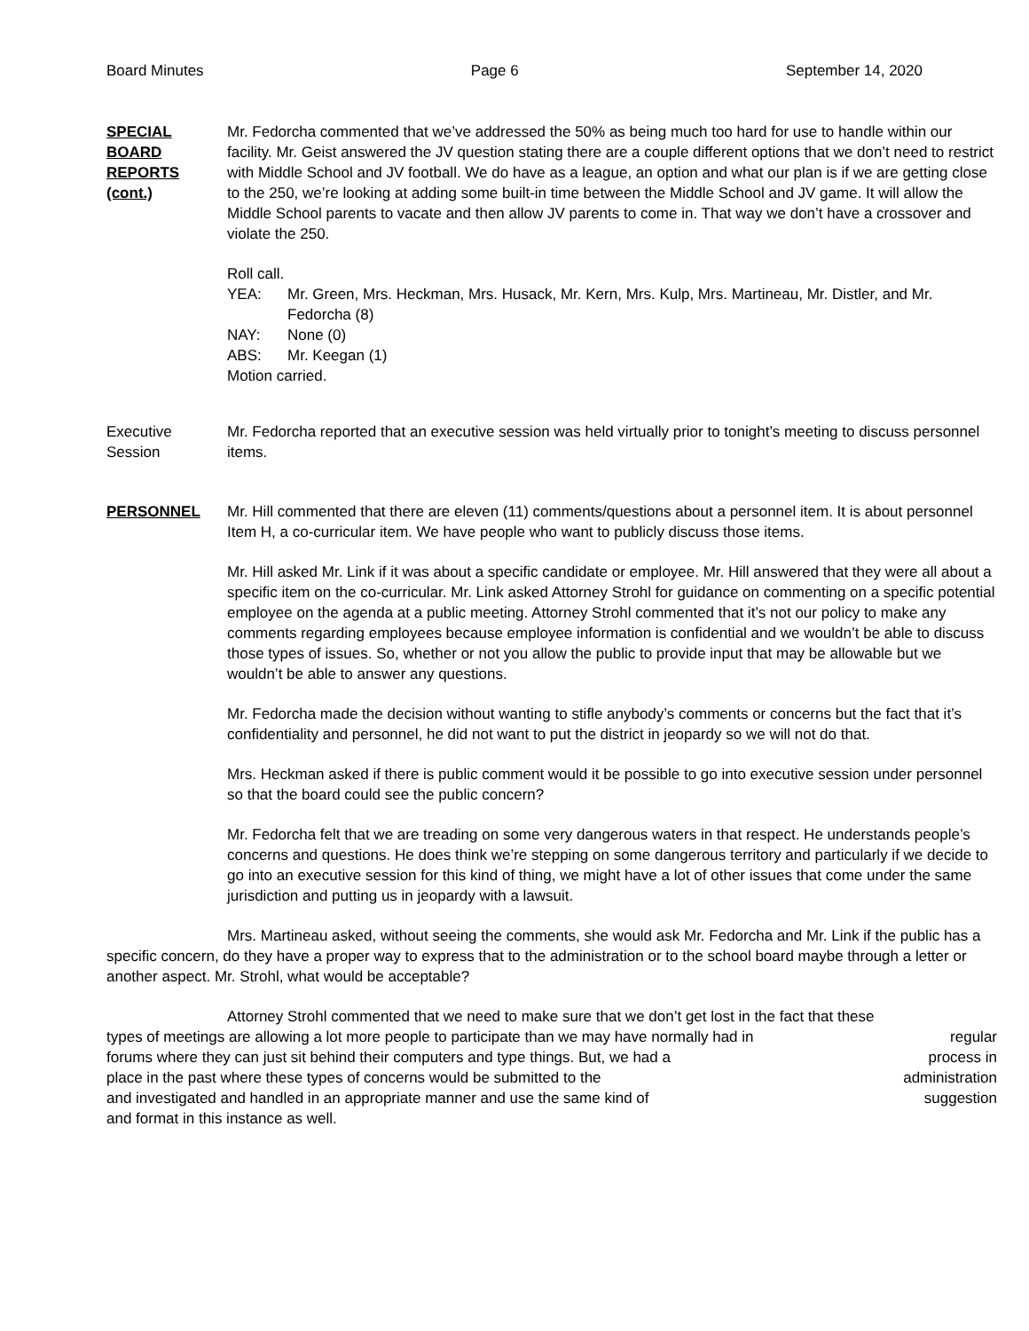Board Minutes Page 6 September 14, 2020
SPECIAL
BOARD
REPORTS
(cont.)
Mr. Fedorcha commented that we’ve addressed the 50% as being much too hard for use to handle within our facility. Mr. Geist answered the JV question stating there are a couple different options that we don’t need to restrict with Middle School and JV football. We do have as a league, an option and what our plan is if we are getting close to the 250, we’re looking at adding some built-in time between the Middle School and JV game. It will allow the Middle School parents to vacate and then allow JV parents to come in. That way we don’t have a crossover and violate the 250.
Roll call.
YEA: Mr. Green, Mrs. Heckman, Mrs. Husack, Mr. Kern, Mrs. Kulp, Mrs. Martineau, Mr. Distler, and Mr. Fedorcha (8)
NAY: None (0)
ABS: Mr. Keegan (1)
Motion carried.
Executive
Session
Mr. Fedorcha reported that an executive session was held virtually prior to tonight’s meeting to discuss personnel items.
PERSONNEL Mr. Hill commented that there are eleven (11) comments/questions about a personnel item. It is about personnel Item H, a co-curricular item. We have people who want to publicly discuss those items.
Mr. Hill asked Mr. Link if it was about a specific candidate or employee. Mr. Hill answered that they were all about a specific item on the co-curricular. Mr. Link asked Attorney Strohl for guidance on commenting on a specific potential employee on the agenda at a public meeting. Attorney Strohl commented that it’s not our policy to make any comments regarding employees because employee information is confidential and we wouldn’t be able to discuss those types of issues. So, whether or not you allow the public to provide input that may be allowable but we wouldn’t be able to answer any questions.
Mr. Fedorcha made the decision without wanting to stifle anybody’s comments or concerns but the fact that it’s confidentiality and personnel, he did not want to put the district in jeopardy so we will not do that.
Mrs. Heckman asked if there is public comment would it be possible to go into executive session under personnel so that the board could see the public concern?
Mr. Fedorcha felt that we are treading on some very dangerous waters in that respect. He understands people’s concerns and questions. He does think we’re stepping on some dangerous territory and particularly if we decide to go into an executive session for this kind of thing, we might have a lot of other issues that come under the same jurisdiction and putting us in jeopardy with a lawsuit.
Mrs. Martineau asked, without seeing the comments, she would ask Mr. Fedorcha and Mr. Link if the public has a specific concern, do they have a proper way to express that to the administration or to the school board maybe through a letter or another aspect. Mr. Strohl, what would be acceptable?
Attorney Strohl commented that we need to make sure that we don’t get lost in the fact that these
types of meetings are allowing a lot more people to participate than we may have normally had in regular
forums where they can just sit behind their computers and type things. But, we had a process in
place in the past where these types of concerns would be submitted to the administration
and investigated and handled in an appropriate manner and use the same kind of suggestion
and format in this instance as well.